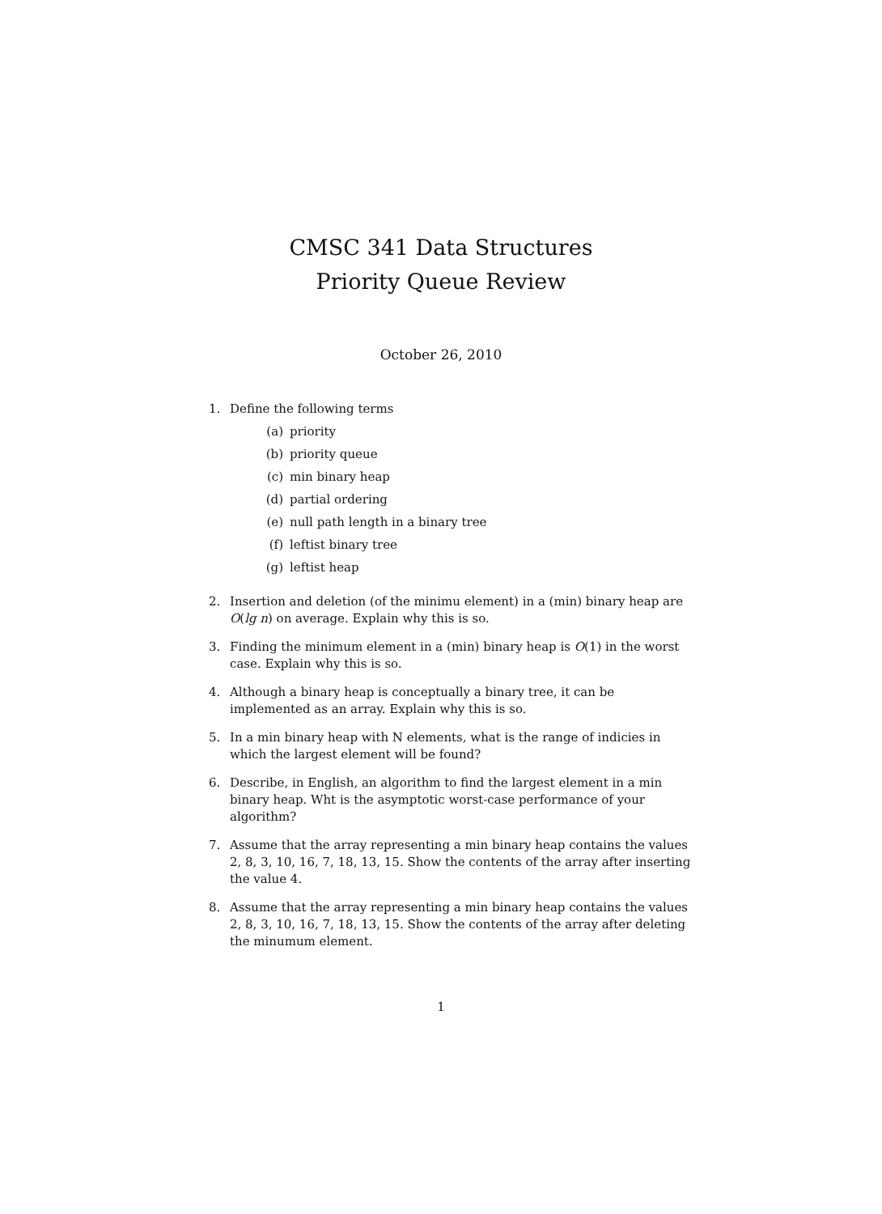CMSC 341 Data Structures
Priority Queue Review
October 26, 2010
1. Define the following terms
(a) priority
(b) priority queue
(c) min binary heap
(d) partial ordering
(e) null path length in a binary tree
(f) leftist binary tree
(g) leftist heap
2. Insertion and deletion (of the minimu element) in a (min) binary heap are O(lg n) on average. Explain why this is so.
3. Finding the minimum element in a (min) binary heap is O(1) in the worst case. Explain why this is so.
4. Although a binary heap is conceptually a binary tree, it can be implemented as an array. Explain why this is so.
5. In a min binary heap with N elements, what is the range of indicies in which the largest element will be found?
6. Describe, in English, an algorithm to find the largest element in a min binary heap. Wht is the asymptotic worst-case performance of your algorithm?
7. Assume that the array representing a min binary heap contains the values 2, 8, 3, 10, 16, 7, 18, 13, 15. Show the contents of the array after inserting the value 4.
8. Assume that the array representing a min binary heap contains the values 2, 8, 3, 10, 16, 7, 18, 13, 15. Show the contents of the array after deleting the minumum element.
1